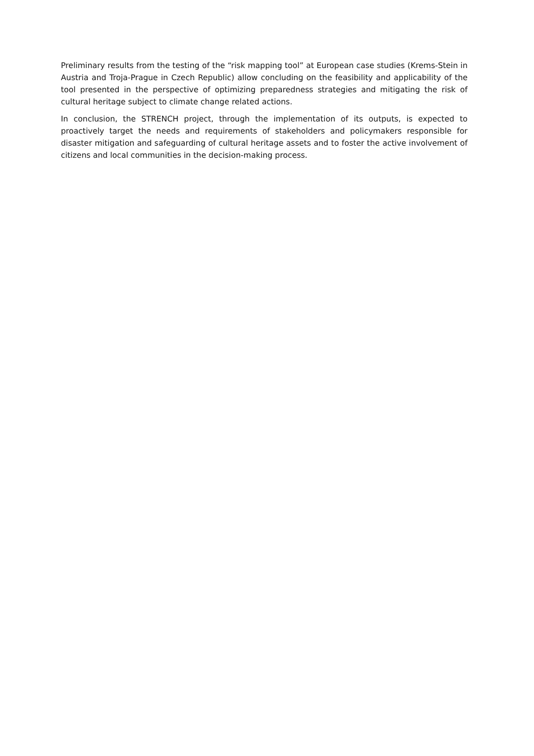Preliminary results from the testing of the “risk mapping tool” at European case studies (Krems-Stein in Austria and Troja-Prague in Czech Republic) allow concluding on the feasibility and applicability of the tool presented in the perspective of optimizing preparedness strategies and mitigating the risk of cultural heritage subject to climate change related actions.
In conclusion, the STRENCH project, through the implementation of its outputs, is expected to proactively target the needs and requirements of stakeholders and policymakers responsible for disaster mitigation and safeguarding of cultural heritage assets and to foster the active involvement of citizens and local communities in the decision-making process.